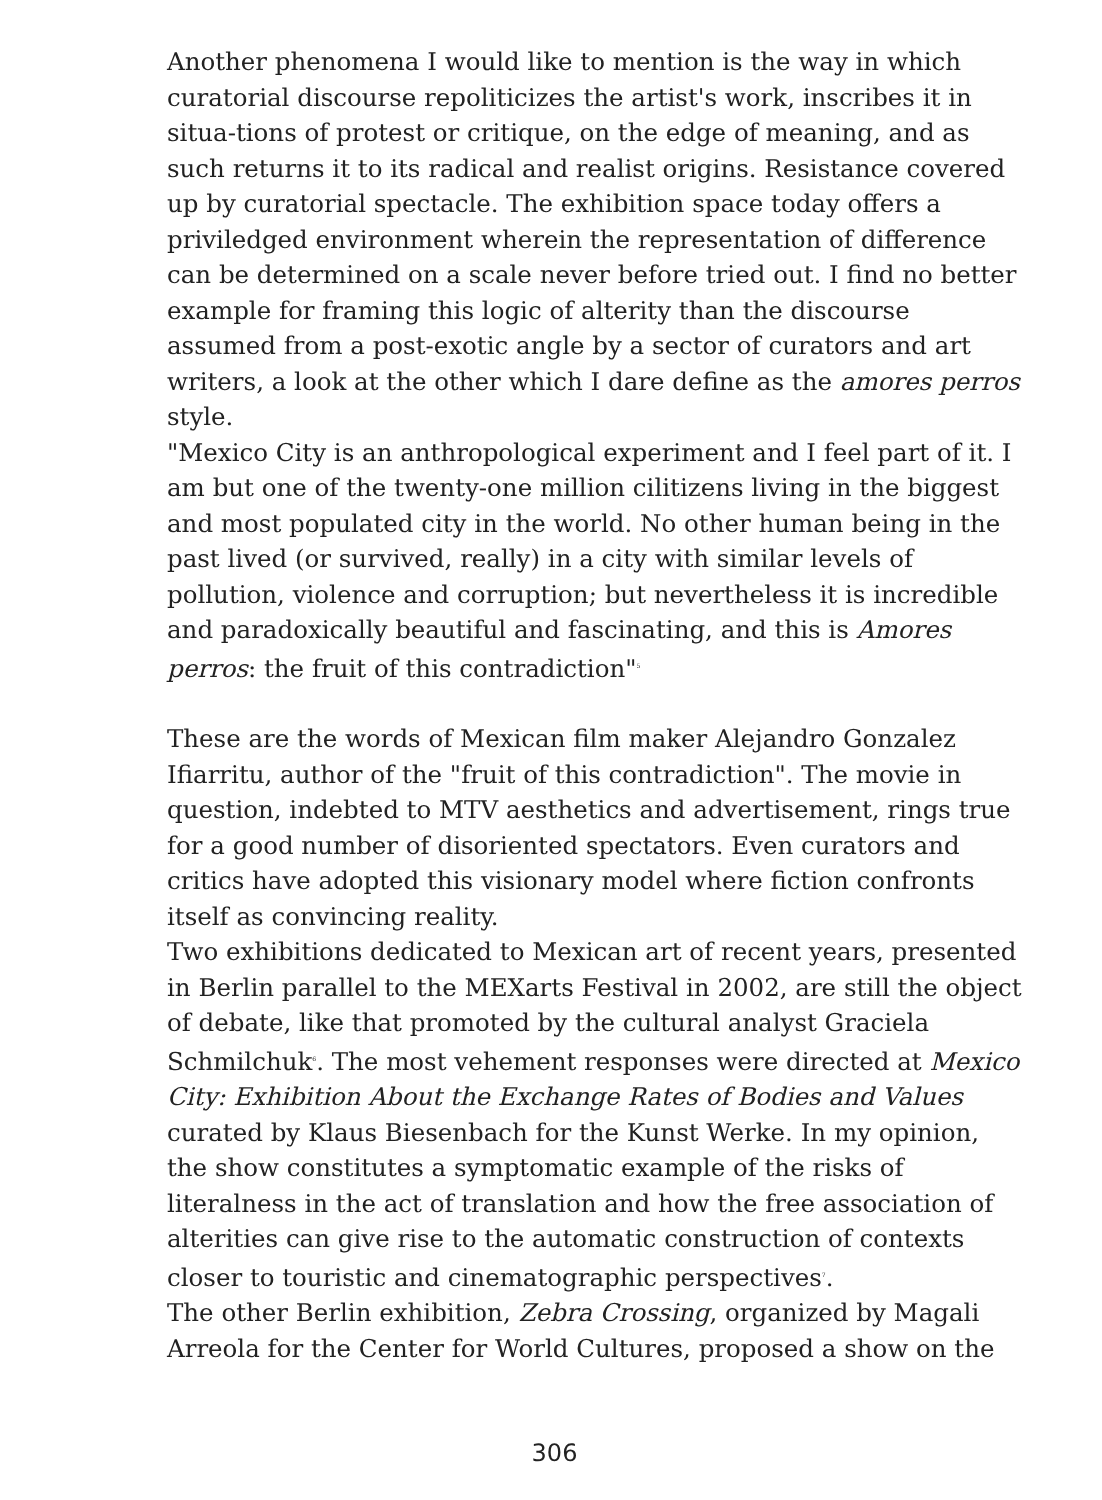Another phenomena I would like to mention is the way in which curatorial discourse repoliticizes the artist's work, inscribes it in situa-tions of protest or critique, on the edge of meaning, and as such returns it to its radical and realist origins. Resistance covered up by curatorial spectacle. The exhibition space today offers a priviledged environment wherein the representation of difference can be determined on a scale never before tried out. I find no better example for framing this logic of alterity than the discourse assumed from a post-exotic angle by a sector of curators and art writers, a look at the other which I dare define as the amores perros style.
"Mexico City is an anthropological experiment and I feel part of it. I am but one of the twenty-one million cilitizens living in the biggest and most populated city in the world. No other human being in the past lived (or survived, really) in a city with similar levels of pollution, violence and corruption; but nevertheless it is incredible and paradoxically beautiful and fascinating, and this is Amores perros: the fruit of this contradiction"<sup>5</sup>
These are the words of Mexican film maker Alejandro Gonzalez Ifiarritu, author of the "fruit of this contradiction". The movie in question, indebted to MTV aesthetics and advertisement, rings true for a good number of disoriented spectators. Even curators and critics have adopted this visionary model where fiction confronts itself as convincing reality.
Two exhibitions dedicated to Mexican art of recent years, presented in Berlin parallel to the MEXarts Festival in 2002, are still the object of debate, like that promoted by the cultural analyst Graciela Schmilchuk<sup>6</sup>. The most vehement responses were directed at Mexico City: Exhibition About the Exchange Rates of Bodies and Values curated by Klaus Biesenbach for the Kunst Werke. In my opinion, the show constitutes a symptomatic example of the risks of literalness in the act of translation and how the free association of alterities can give rise to the automatic construction of contexts closer to touristic and cinematographic perspectives<sup>7</sup>.
The other Berlin exhibition, Zebra Crossing, organized by Magali Arreola for the Center for World Cultures, proposed a show on the
306